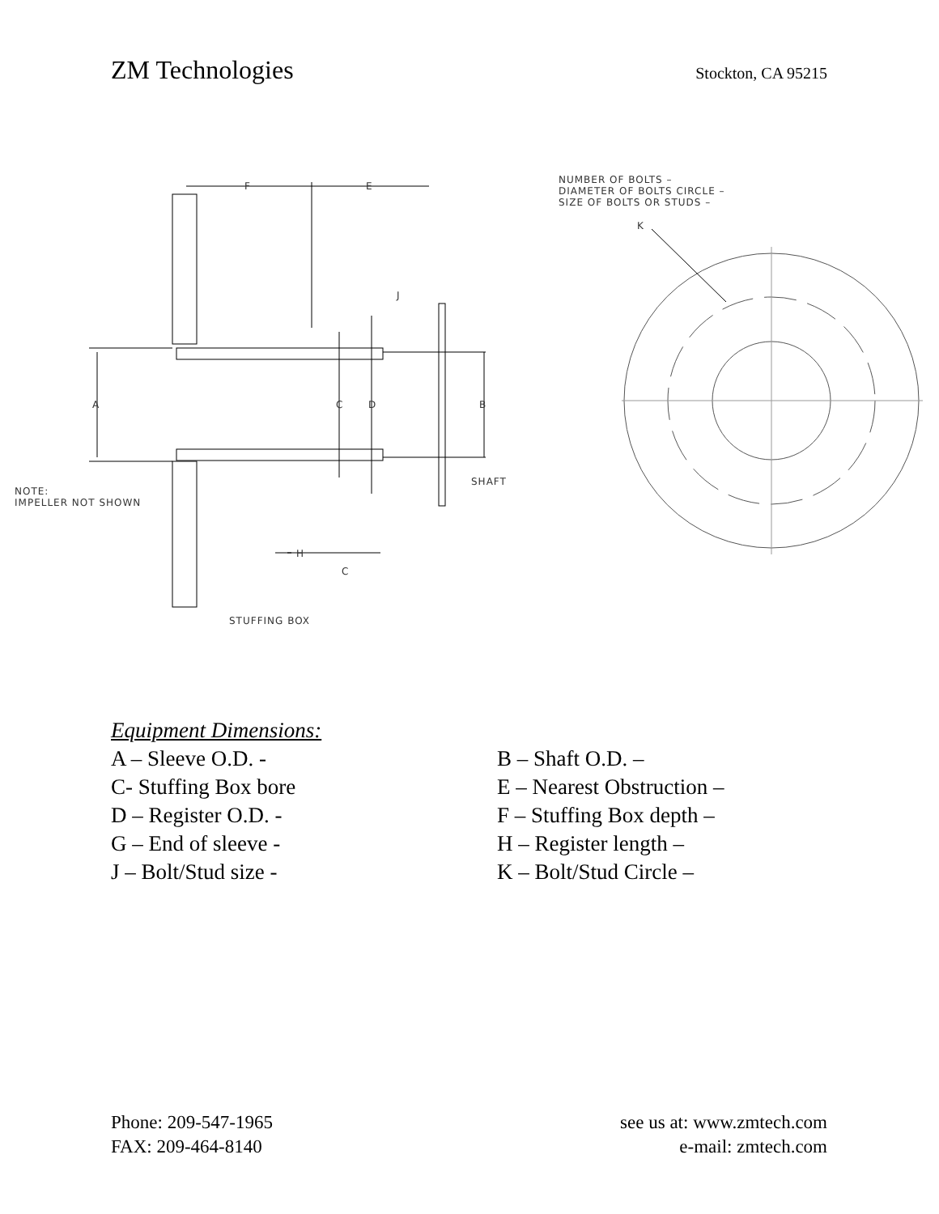ZM Technologies
Stockton, CA 95215
NUMBER OF BOLTS –
DIAMETER OF BOLTS CIRCLE –
SIZE OF BOLTS OR STUDS –
F E
K
J
A C D B
SHAFT
NOTE:
IMPELLER NOT SHOWN
H
C
STUFFING BOX
Equipment Dimensions:
A – Sleeve O.D. - B – Shaft O.D. –
C- Stuffing Box bore E – Nearest Obstruction –
D – Register O.D. - F – Stuffing Box depth –
G – End of sleeve - H – Register length –
J – Bolt/Stud size - K – Bolt/Stud Circle –
Phone: 209-547-1965
FAX: 209-464-8140
see us at: www.zmtech.com
e-mail: zmtech.com